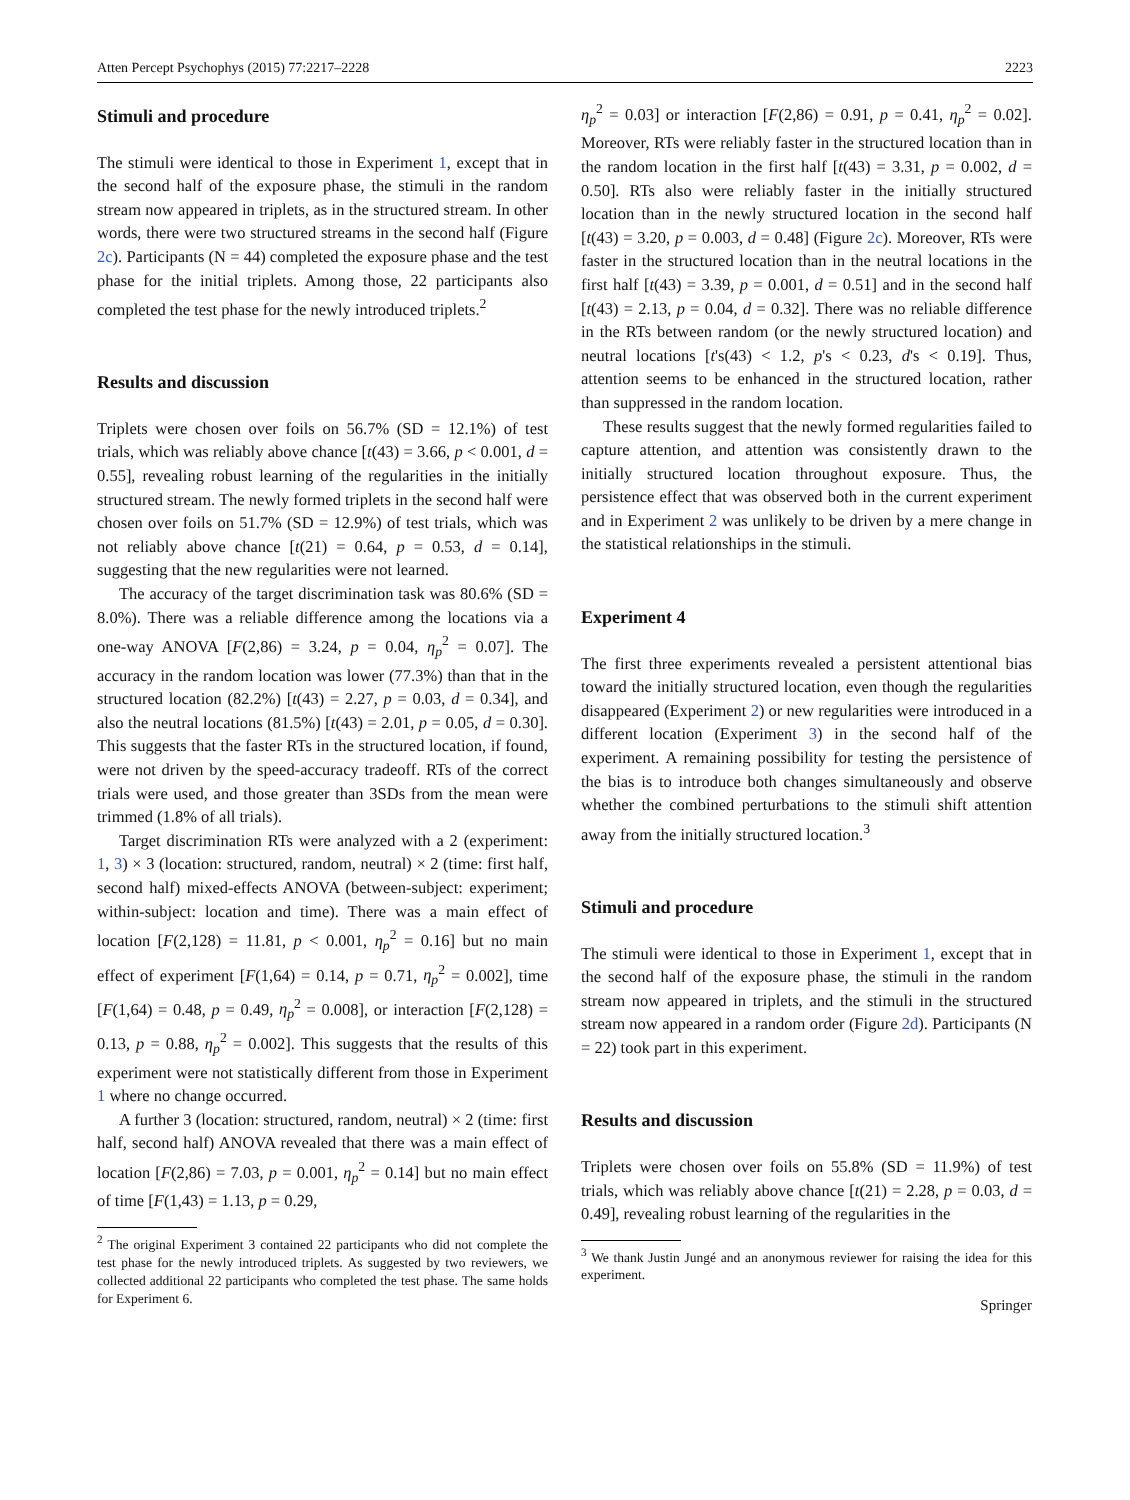Atten Percept Psychophys (2015) 77:2217–2228 2223
Stimuli and procedure
The stimuli were identical to those in Experiment 1, except that in the second half of the exposure phase, the stimuli in the random stream now appeared in triplets, as in the structured stream. In other words, there were two structured streams in the second half (Figure 2c). Participants (N = 44) completed the exposure phase and the test phase for the initial triplets. Among those, 22 participants also completed the test phase for the newly introduced triplets.<sup>2</sup>
Results and discussion
Triplets were chosen over foils on 56.7% (SD = 12.1%) of test trials, which was reliably above chance [t(43) = 3.66, p < 0.001, d = 0.55], revealing robust learning of the regularities in the initially structured stream. The newly formed triplets in the second half were chosen over foils on 51.7% (SD = 12.9%) of test trials, which was not reliably above chance [t(21) = 0.64, p = 0.53, d = 0.14], suggesting that the new regularities were not learned.
The accuracy of the target discrimination task was 80.6% (SD = 8.0%). There was a reliable difference among the locations via a one-way ANOVA [F(2,86) = 3.24, p = 0.04, η<sub>p</sub><sup>2</sup> = 0.07]. The accuracy in the random location was lower (77.3%) than that in the structured location (82.2%) [t(43) = 2.27, p = 0.03, d = 0.34], and also the neutral locations (81.5%) [t(43) = 2.01, p = 0.05, d = 0.30]. This suggests that the faster RTs in the structured location, if found, were not driven by the speed-accuracy tradeoff. RTs of the correct trials were used, and those greater than 3SDs from the mean were trimmed (1.8% of all trials).
Target discrimination RTs were analyzed with a 2 (experiment: 1, 3) × 3 (location: structured, random, neutral) × 2 (time: first half, second half) mixed-effects ANOVA (between-subject: experiment; within-subject: location and time). There was a main effect of location [F(2,128) = 11.81, p < 0.001, η<sub>p</sub><sup>2</sup> = 0.16] but no main effect of experiment [F(1,64) = 0.14, p = 0.71, η<sub>p</sub><sup>2</sup> = 0.002], time [F(1,64) = 0.48, p = 0.49, η<sub>p</sub><sup>2</sup> = 0.008], or interaction [F(2,128) = 0.13, p = 0.88, η<sub>p</sub><sup>2</sup> = 0.002]. This suggests that the results of this experiment were not statistically different from those in Experiment 1 where no change occurred.
A further 3 (location: structured, random, neutral) × 2 (time: first half, second half) ANOVA revealed that there was a main effect of location [F(2,86) = 7.03, p = 0.001, η<sub>p</sub><sup>2</sup> = 0.14] but no main effect of time [F(1,43) = 1.13, p = 0.29,
<sup>2</sup> The original Experiment 3 contained 22 participants who did not complete the test phase for the newly introduced triplets. As suggested by two reviewers, we collected additional 22 participants who completed the test phase. The same holds for Experiment 6.
η<sub>p</sub><sup>2</sup> = 0.03] or interaction [F(2,86) = 0.91, p = 0.41, η<sub>p</sub><sup>2</sup> = 0.02]. Moreover, RTs were reliably faster in the structured location than in the random location in the first half [t(43) = 3.31, p = 0.002, d = 0.50]. RTs also were reliably faster in the initially structured location than in the newly structured location in the second half [t(43) = 3.20, p = 0.003, d = 0.48] (Figure 2c). Moreover, RTs were faster in the structured location than in the neutral locations in the first half [t(43) = 3.39, p = 0.001, d = 0.51] and in the second half [t(43) = 2.13, p = 0.04, d = 0.32]. There was no reliable difference in the RTs between random (or the newly structured location) and neutral locations [t's(43) < 1.2, p's < 0.23, d's < 0.19]. Thus, attention seems to be enhanced in the structured location, rather than suppressed in the random location.
These results suggest that the newly formed regularities failed to capture attention, and attention was consistently drawn to the initially structured location throughout exposure. Thus, the persistence effect that was observed both in the current experiment and in Experiment 2 was unlikely to be driven by a mere change in the statistical relationships in the stimuli.
Experiment 4
The first three experiments revealed a persistent attentional bias toward the initially structured location, even though the regularities disappeared (Experiment 2) or new regularities were introduced in a different location (Experiment 3) in the second half of the experiment. A remaining possibility for testing the persistence of the bias is to introduce both changes simultaneously and observe whether the combined perturbations to the stimuli shift attention away from the initially structured location.<sup>3</sup>
Stimuli and procedure
The stimuli were identical to those in Experiment 1, except that in the second half of the exposure phase, the stimuli in the random stream now appeared in triplets, and the stimuli in the structured stream now appeared in a random order (Figure 2d). Participants (N = 22) took part in this experiment.
Results and discussion
Triplets were chosen over foils on 55.8% (SD = 11.9%) of test trials, which was reliably above chance [t(21) = 2.28, p = 0.03, d = 0.49], revealing robust learning of the regularities in the
<sup>3</sup> We thank Justin Jungé and an anonymous reviewer for raising the idea for this experiment.
Springer